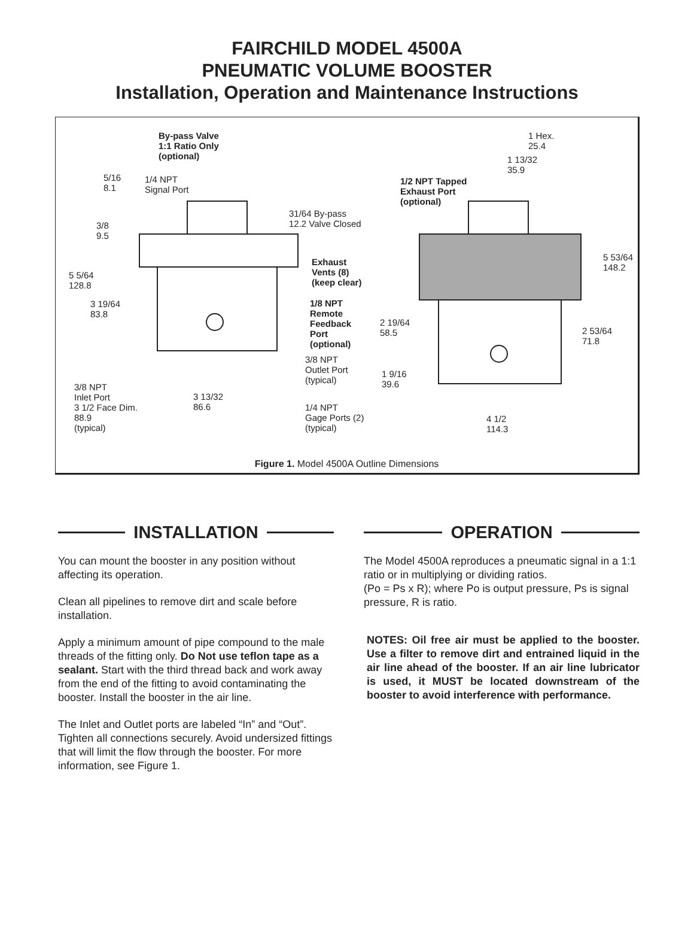FAIRCHILD MODEL 4500A
PNEUMATIC VOLUME BOOSTER
Installation, Operation and Maintenance Instructions
By-pass Valve
1:1 Ratio Only
(optional)
5/16
8.1
1/4 NPT
Signal Port
31/64 By-pass
12.2 Valve Closed
3/8
9.5
Exhaust
Vents (8)
(keep clear)
5 5/64
128.8
3 19/64
83.8
1/8 NPT
Remote
Feedback
Port
(optional)
3/8 NPT
Outlet Port
(typical)
3/8 NPT
Inlet Port
3 1/2 Face Dim.
88.9
(typical)
3 13/32
86.6
1/4 NPT
Gage Ports (2)
(typical)
1 Hex.
25.4
1 13/32
35.9
1/2 NPT Tapped
Exhaust Port
(optional)
5 53/64
148.2
2 19/64
58.5
2 53/64
71.8
1 9/16
39.6
4 1/2
114.3
Figure 1. Model 4500A Outline Dimensions
INSTALLATION
You can mount the booster in any position without affecting its operation.
Clean all pipelines to remove dirt and scale before installation.
Apply a minimum amount of pipe compound to the male threads of the fitting only. Do Not use teflon tape as a sealant. Start with the third thread back and work away from the end of the fitting to avoid contaminating the booster. Install the booster in the air line.
The Inlet and Outlet ports are labeled “In” and “Out”. Tighten all connections securely. Avoid undersized fittings that will limit the flow through the booster. For more information, see Figure 1.
OPERATION
The Model 4500A reproduces a pneumatic signal in a 1:1 ratio or in multiplying or dividing ratios.
(Po = Ps x R); where Po is output pressure, Ps is signal pressure, R is ratio.
NOTES: Oil free air must be applied to the booster. Use a filter to remove dirt and entrained liquid in the air line ahead of the booster. If an air line lubricator is used, it MUST be located downstream of the booster to avoid interference with performance.